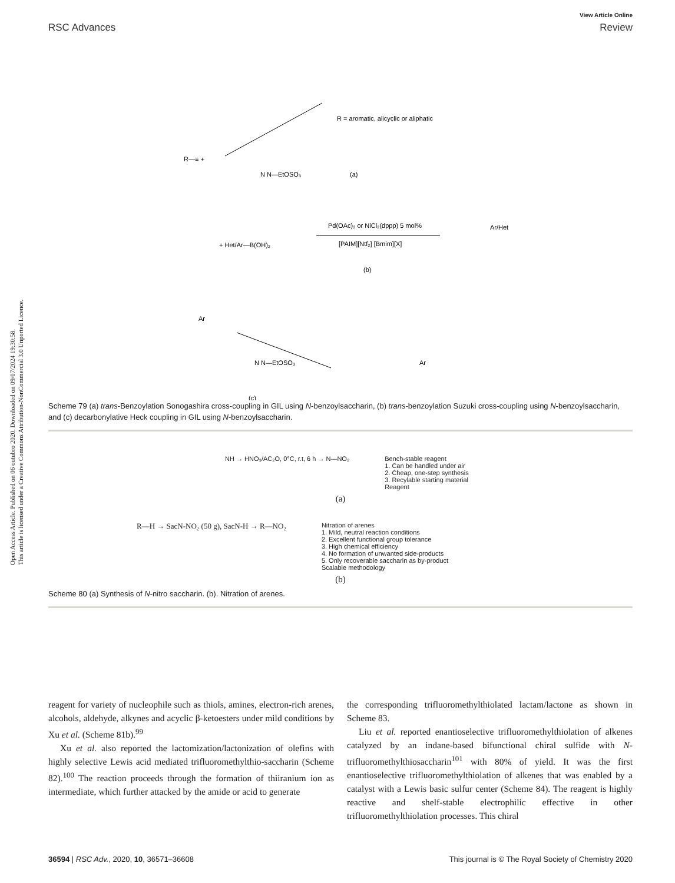Open Access Article. Published on 06 outubro 2020. Downloaded on 09/07/2024 19:30:58.
This article is licensed under a Creative Commons Attribution-NonCommercial 3.0 Unported Licence.
View Article Online
RSC Advances Review
R = aromatic, alicyclic or aliphatic
R—≡ +
N N—EtOSO₃
(a)
+ Het/Ar—B(OH)₂
Pd(OAc)₂ or NiCl₂(dppp) 5 mol%
[PAIM][Ntf₂] [Bmim][X]
Ar/Het
(b)
Ar
N N—EtOSO₃
Ar
(c)
Scheme 79 (a) trans-Benzoylation Sonogashira cross-coupling in GIL using N-benzoylsaccharin, (b) trans-benzoylation Suzuki cross-coupling using N-benzoylsaccharin, and (c) decarbonylative Heck coupling in GIL using N-benzoylsaccharin.
NH → HNO₃/AC₂O, 0°C, r.t, 6 h → N—NO₂
Bench-stable reagent
1. Can be handled under air
2. Cheap, one-step synthesis
3. Recylable starting material
Reagent
(a)
R—H → SacN-NO₂ (50 g), SacN-H → R—NO₂
Nitration of arenes
1. Mild, neutral reaction conditions
2. Excellent functional group tolerance
3. High chemical efficiency
4. No formation of unwanted side-products
5. Only recoverable saccharin as by-product
Scalable methodology
(b)
Scheme 80 (a) Synthesis of N-nitro saccharin. (b). Nitration of arenes.
reagent for variety of nucleophile such as thiols, amines, electron-rich arenes, alcohols, aldehyde, alkynes and acyclic β-ketoesters under mild conditions by Xu et al. (Scheme 81b).<sup>99</sup>
Xu et al. also reported the lactomization/lactonization of olefins with highly selective Lewis acid mediated trifluoromethylthio-saccharin (Scheme 82).<sup>100</sup> The reaction proceeds through the formation of thiiranium ion as intermediate, which further attacked by the amide or acid to generate
the corresponding trifluoromethylthiolated lactam/lactone as shown in Scheme 83.
Liu et al. reported enantioselective trifluoromethylthiolation of alkenes catalyzed by an indane-based bifunctional chiral sulfide with N-trifluoromethylthiosaccharin<sup>101</sup> with 80% of yield. It was the first enantioselective trifluoromethylthiolation of alkenes that was enabled by a catalyst with a Lewis basic sulfur center (Scheme 84). The reagent is highly reactive and shelf-stable electrophilic effective in other trifluoromethylthiolation processes. This chiral
36594 | RSC Adv., 2020, 10, 36571–36608 This journal is © The Royal Society of Chemistry 2020